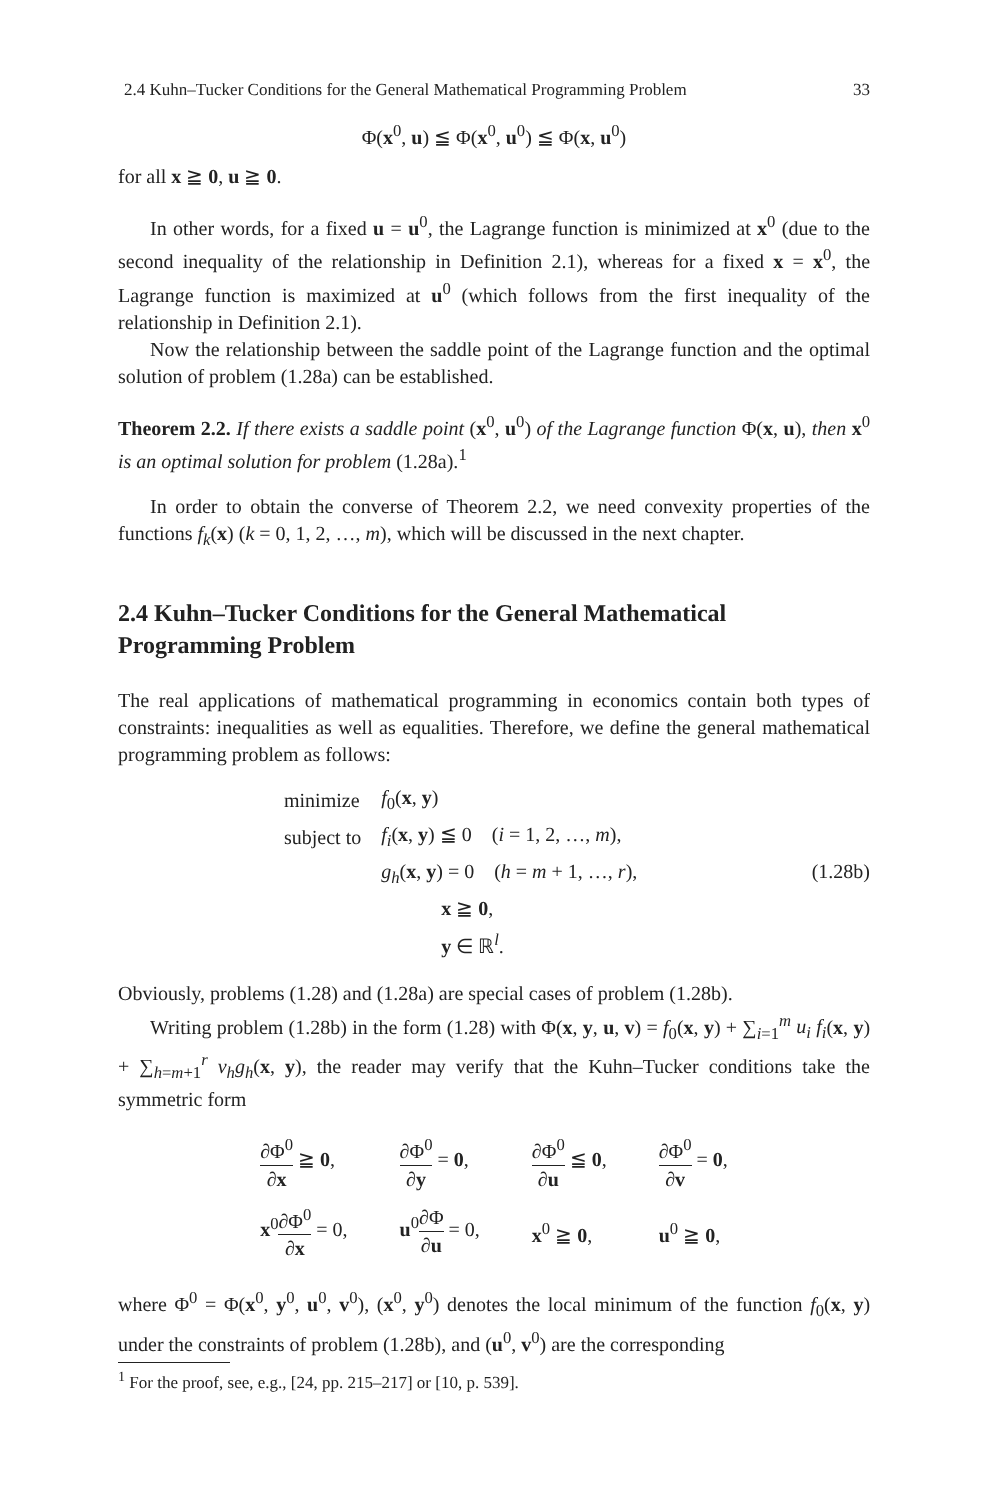2.4 Kuhn–Tucker Conditions for the General Mathematical Programming Problem 33
Φ(x<sup>0</sup>, u) ≦ Φ(x<sup>0</sup>, u<sup>0</sup>) ≦ Φ(x, u<sup>0</sup>)
for all x ≧ 0, u ≧ 0.
In other words, for a fixed u = u<sup>0</sup>, the Lagrange function is minimized at x<sup>0</sup> (due to the second inequality of the relationship in Definition 2.1), whereas for a fixed x = x<sup>0</sup>, the Lagrange function is maximized at u<sup>0</sup> (which follows from the first inequality of the relationship in Definition 2.1).
Now the relationship between the saddle point of the Lagrange function and the optimal solution of problem (1.28a) can be established.
Theorem 2.2. If there exists a saddle point (x<sup>0</sup>, u<sup>0</sup>) of the Lagrange function Φ(x, u), then x<sup>0</sup> is an optimal solution for problem (1.28a).<sup>1</sup>
In order to obtain the converse of Theorem 2.2, we need convexity properties of the functions f<sub>k</sub>(x) (k = 0, 1, 2, …, m), which will be discussed in the next chapter.
2.4 Kuhn–Tucker Conditions for the General Mathematical Programming Problem
The real applications of mathematical programming in economics contain both types of constraints: inequalities as well as equalities. Therefore, we define the general mathematical programming problem as follows:
| minimize | f<sub>0</sub>( x , y ) |
| subject to | f<sub>i</sub> ( x , y ) ≦ 0 ( i = 1, 2, …, m ), |
| | g<sub>h</sub> ( x , y ) = 0 ( h = m + 1, …, r ), |
| | x ≧ 0 , |
| | y ∈ ℝ<sup>l</sup>. |
(1.28b)
Obviously, problems (1.28) and (1.28a) are special cases of problem (1.28b).
Writing problem (1.28b) in the form (1.28) with Φ(x, y, u, v) = f<sub>0</sub>(x, y) + ∑<sub>i=1</sub><sup>m</sup> u<sub>i</sub> f<sub>i</sub>(x, y) + ∑<sub>h=m+1</sub><sup>r</sup> v<sub>h</sub>g<sub>h</sub>(x, y), the reader may verify that the Kuhn–Tucker conditions take the symmetric form
| ∂Φ<sup>0</sup> ∂ x ≧ 0 , | ∂Φ<sup>0</sup> ∂ y = 0 , | ∂Φ<sup>0</sup> ∂ u ≦ 0 , | ∂Φ<sup>0</sup> ∂ v = 0 , |
| x<sup>0</sup> ∂Φ<sup>0</sup> ∂ x = 0, | u<sup>0</sup> ∂Φ ∂ u = 0, | x<sup>0</sup> ≧ 0 , | u<sup>0</sup> ≧ 0 , |
where Φ<sup>0</sup> = Φ(x<sup>0</sup>, y<sup>0</sup>, u<sup>0</sup>, v<sup>0</sup>), (x<sup>0</sup>, y<sup>0</sup>) denotes the local minimum of the function f<sub>0</sub>(x, y) under the constraints of problem (1.28b), and (u<sup>0</sup>, v<sup>0</sup>) are the corresponding
<sup>1</sup> For the proof, see, e.g., [24, pp. 215–217] or [10, p. 539].